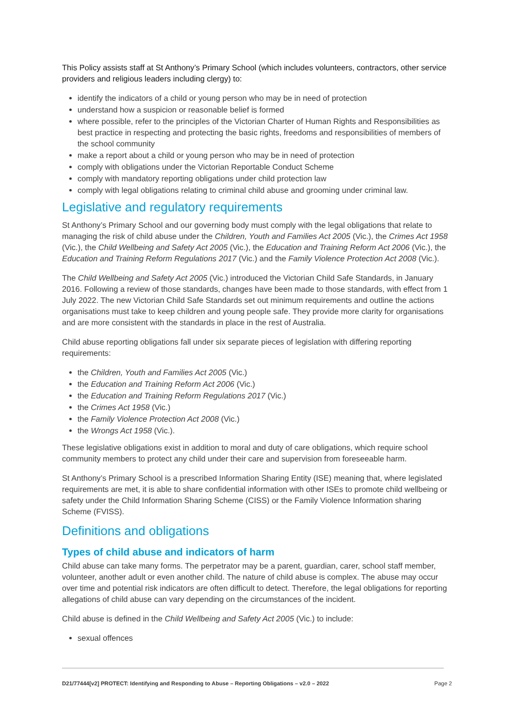This Policy assists staff at St Anthony’s Primary School (which includes volunteers, contractors, other service providers and religious leaders including clergy) to:
identify the indicators of a child or young person who may be in need of protection
understand how a suspicion or reasonable belief is formed
where possible, refer to the principles of the Victorian Charter of Human Rights and Responsibilities as best practice in respecting and protecting the basic rights, freedoms and responsibilities of members of the school community
make a report about a child or young person who may be in need of protection
comply with obligations under the Victorian Reportable Conduct Scheme
comply with mandatory reporting obligations under child protection law
comply with legal obligations relating to criminal child abuse and grooming under criminal law.
Legislative and regulatory requirements
St Anthony’s Primary School and our governing body must comply with the legal obligations that relate to managing the risk of child abuse under the Children, Youth and Families Act 2005 (Vic.), the Crimes Act 1958 (Vic.), the Child Wellbeing and Safety Act 2005 (Vic.), the Education and Training Reform Act 2006 (Vic.), the Education and Training Reform Regulations 2017 (Vic.) and the Family Violence Protection Act 2008 (Vic.).
The Child Wellbeing and Safety Act 2005 (Vic.) introduced the Victorian Child Safe Standards, in January 2016. Following a review of those standards, changes have been made to those standards, with effect from 1 July 2022. The new Victorian Child Safe Standards set out minimum requirements and outline the actions organisations must take to keep children and young people safe. They provide more clarity for organisations and are more consistent with the standards in place in the rest of Australia.
Child abuse reporting obligations fall under six separate pieces of legislation with differing reporting requirements:
the Children, Youth and Families Act 2005 (Vic.)
the Education and Training Reform Act 2006 (Vic.)
the Education and Training Reform Regulations 2017 (Vic.)
the Crimes Act 1958 (Vic.)
the Family Violence Protection Act 2008 (Vic.)
the Wrongs Act 1958 (Vic.).
These legislative obligations exist in addition to moral and duty of care obligations, which require school community members to protect any child under their care and supervision from foreseeable harm.
St Anthony’s Primary School is a prescribed Information Sharing Entity (ISE) meaning that, where legislated requirements are met, it is able to share confidential information with other ISEs to promote child wellbeing or safety under the Child Information Sharing Scheme (CISS) or the Family Violence Information sharing Scheme (FVISS).
Definitions and obligations
Types of child abuse and indicators of harm
Child abuse can take many forms. The perpetrator may be a parent, guardian, carer, school staff member, volunteer, another adult or even another child. The nature of child abuse is complex. The abuse may occur over time and potential risk indicators are often difficult to detect. Therefore, the legal obligations for reporting allegations of child abuse can vary depending on the circumstances of the incident.
Child abuse is defined in the Child Wellbeing and Safety Act 2005 (Vic.) to include:
sexual offences
D21/77444[v2] PROTECT: Identifying and Responding to Abuse – Reporting Obligations – v2.0 – 2022 Page 2